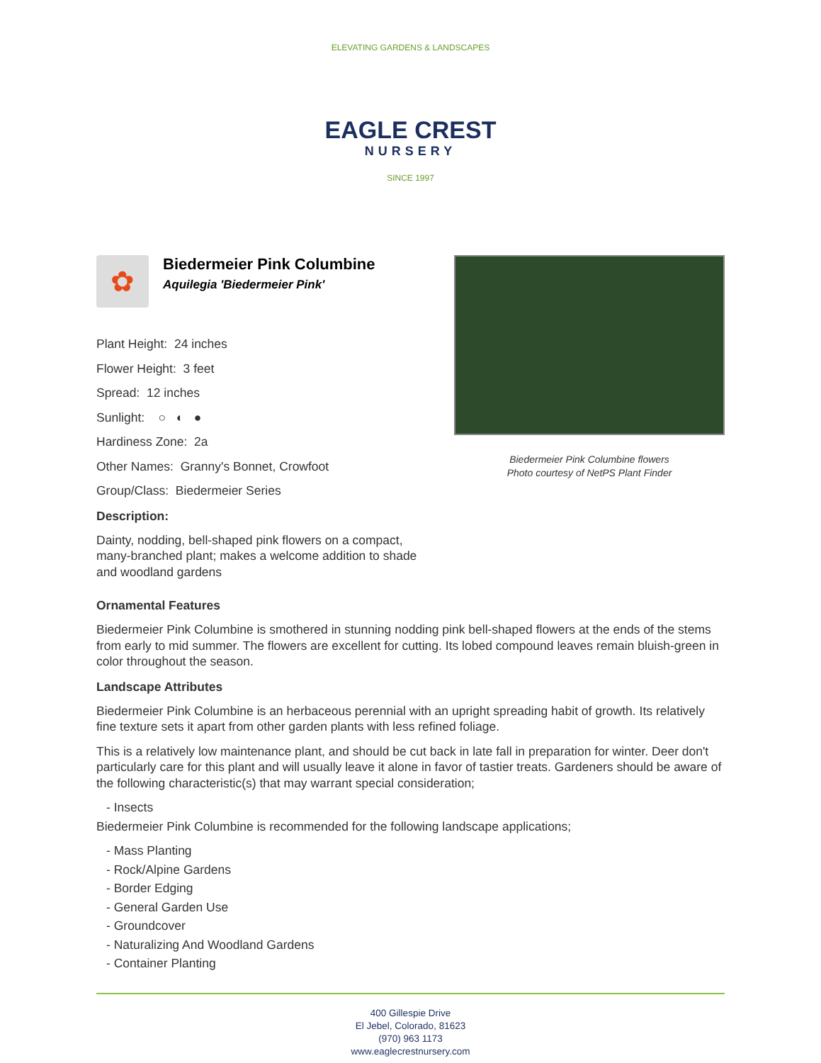ELEVATING GARDENS & LANDSCAPES
EAGLE CREST
NURSERY
SINCE 1997
✿
Biedermeier Pink Columbine
Aquilegia 'Biedermeier Pink'
Plant Height: 24 inches
Flower Height: 3 feet
Spread: 12 inches
Sunlight: ○ ◐ ●
Hardiness Zone: 2a
Other Names: Granny's Bonnet, Crowfoot
Group/Class: Biedermeier Series
Description:
Dainty, nodding, bell-shaped pink flowers on a compact, many-branched plant; makes a welcome addition to shade and woodland gardens
Biedermeier Pink Columbine flowers
Photo courtesy of NetPS Plant Finder
Ornamental Features
Biedermeier Pink Columbine is smothered in stunning nodding pink bell-shaped flowers at the ends of the stems from early to mid summer. The flowers are excellent for cutting. Its lobed compound leaves remain bluish-green in color throughout the season.
Landscape Attributes
Biedermeier Pink Columbine is an herbaceous perennial with an upright spreading habit of growth. Its relatively fine texture sets it apart from other garden plants with less refined foliage.
This is a relatively low maintenance plant, and should be cut back in late fall in preparation for winter. Deer don't particularly care for this plant and will usually leave it alone in favor of tastier treats. Gardeners should be aware of the following characteristic(s) that may warrant special consideration;
- Insects
Biedermeier Pink Columbine is recommended for the following landscape applications;
- Mass Planting
- Rock/Alpine Gardens
- Border Edging
- General Garden Use
- Groundcover
- Naturalizing And Woodland Gardens
- Container Planting
400 Gillespie Drive
El Jebel, Colorado, 81623
(970) 963 1173
www.eaglecrestnursery.com